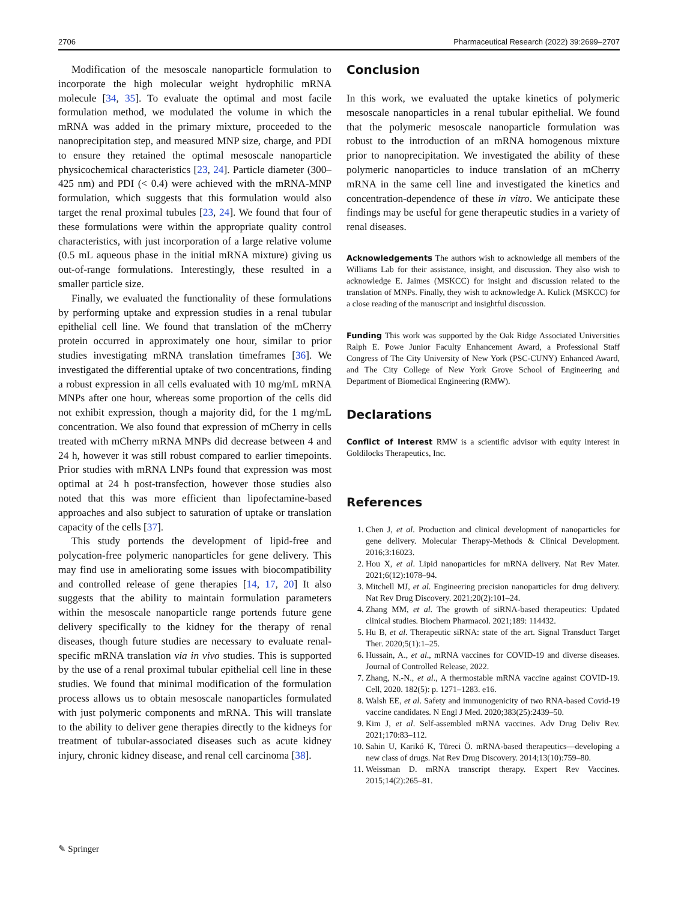2706 Pharmaceutical Research (2022) 39:2699–2707
Modification of the mesoscale nanoparticle formulation to incorporate the high molecular weight hydrophilic mRNA molecule [34, 35]. To evaluate the optimal and most facile formulation method, we modulated the volume in which the mRNA was added in the primary mixture, proceeded to the nanoprecipitation step, and measured MNP size, charge, and PDI to ensure they retained the optimal mesoscale nanoparticle physicochemical characteristics [23, 24]. Particle diameter (300–425 nm) and PDI (< 0.4) were achieved with the mRNA-MNP formulation, which suggests that this formulation would also target the renal proximal tubules [23, 24]. We found that four of these formulations were within the appropriate quality control characteristics, with just incorporation of a large relative volume (0.5 mL aqueous phase in the initial mRNA mixture) giving us out-of-range formulations. Interestingly, these resulted in a smaller particle size.
Finally, we evaluated the functionality of these formulations by performing uptake and expression studies in a renal tubular epithelial cell line. We found that translation of the mCherry protein occurred in approximately one hour, similar to prior studies investigating mRNA translation timeframes [36]. We investigated the differential uptake of two concentrations, finding a robust expression in all cells evaluated with 10 mg/mL mRNA MNPs after one hour, whereas some proportion of the cells did not exhibit expression, though a majority did, for the 1 mg/mL concentration. We also found that expression of mCherry in cells treated with mCherry mRNA MNPs did decrease between 4 and 24 h, however it was still robust compared to earlier timepoints. Prior studies with mRNA LNPs found that expression was most optimal at 24 h post-transfection, however those studies also noted that this was more efficient than lipofectamine-based approaches and also subject to saturation of uptake or translation capacity of the cells [37].
This study portends the development of lipid-free and polycation-free polymeric nanoparticles for gene delivery. This may find use in ameliorating some issues with biocompatibility and controlled release of gene therapies [14, 17, 20] It also suggests that the ability to maintain formulation parameters within the mesoscale nanoparticle range portends future gene delivery specifically to the kidney for the therapy of renal diseases, though future studies are necessary to evaluate renal-specific mRNA translation via in vivo studies. This is supported by the use of a renal proximal tubular epithelial cell line in these studies. We found that minimal modification of the formulation process allows us to obtain mesoscale nanoparticles formulated with just polymeric components and mRNA. This will translate to the ability to deliver gene therapies directly to the kidneys for treatment of tubular-associated diseases such as acute kidney injury, chronic kidney disease, and renal cell carcinoma [38].
Conclusion
In this work, we evaluated the uptake kinetics of polymeric mesoscale nanoparticles in a renal tubular epithelial. We found that the polymeric mesoscale nanoparticle formulation was robust to the introduction of an mRNA homogenous mixture prior to nanoprecipitation. We investigated the ability of these polymeric nanoparticles to induce translation of an mCherry mRNA in the same cell line and investigated the kinetics and concentration-dependence of these in vitro. We anticipate these findings may be useful for gene therapeutic studies in a variety of renal diseases.
Acknowledgements The authors wish to acknowledge all members of the Williams Lab for their assistance, insight, and discussion. They also wish to acknowledge E. Jaimes (MSKCC) for insight and discussion related to the translation of MNPs. Finally, they wish to acknowledge A. Kulick (MSKCC) for a close reading of the manuscript and insightful discussion.
Funding This work was supported by the Oak Ridge Associated Universities Ralph E. Powe Junior Faculty Enhancement Award, a Professional Staff Congress of The City University of New York (PSC-CUNY) Enhanced Award, and The City College of New York Grove School of Engineering and Department of Biomedical Engineering (RMW).
Declarations
Conflict of Interest RMW is a scientific advisor with equity interest in Goldilocks Therapeutics, Inc.
References
1. Chen J, et al. Production and clinical development of nanoparticles for gene delivery. Molecular Therapy-Methods & Clinical Development. 2016;3:16023.
2. Hou X, et al. Lipid nanoparticles for mRNA delivery. Nat Rev Mater. 2021;6(12):1078–94.
3. Mitchell MJ, et al. Engineering precision nanoparticles for drug delivery. Nat Rev Drug Discovery. 2021;20(2):101–24.
4. Zhang MM, et al. The growth of siRNA-based therapeutics: Updated clinical studies. Biochem Pharmacol. 2021;189: 114432.
5. Hu B, et al. Therapeutic siRNA: state of the art. Signal Transduct Target Ther. 2020;5(1):1–25.
6. Hussain, A., et al., mRNA vaccines for COVID-19 and diverse diseases. Journal of Controlled Release, 2022.
7. Zhang, N.-N., et al., A thermostable mRNA vaccine against COVID-19. Cell, 2020. 182(5): p. 1271–1283. e16.
8. Walsh EE, et al. Safety and immunogenicity of two RNA-based Covid-19 vaccine candidates. N Engl J Med. 2020;383(25):2439–50.
9. Kim J, et al. Self-assembled mRNA vaccines. Adv Drug Deliv Rev. 2021;170:83–112.
10. Sahin U, Karikó K, Türeci Ö. mRNA-based therapeutics—developing a new class of drugs. Nat Rev Drug Discovery. 2014;13(10):759–80.
11. Weissman D. mRNA transcript therapy. Expert Rev Vaccines. 2015;14(2):265–81.
✎ Springer